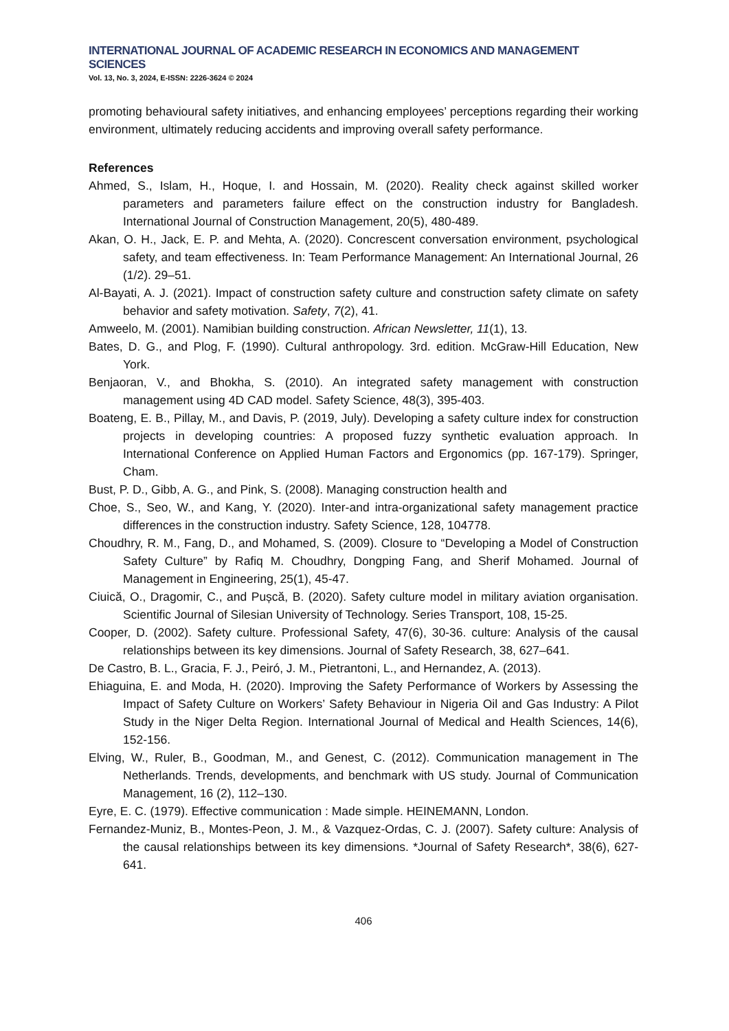INTERNATIONAL JOURNAL OF ACADEMIC RESEARCH IN ECONOMICS AND MANAGEMENT SCIENCES
Vol. 13, No. 3, 2024, E-ISSN: 2226-3624 © 2024
promoting behavioural safety initiatives, and enhancing employees’ perceptions regarding their working environment, ultimately reducing accidents and improving overall safety performance.
References
Ahmed, S., Islam, H., Hoque, I. and Hossain, M. (2020). Reality check against skilled worker parameters and parameters failure effect on the construction industry for Bangladesh. International Journal of Construction Management, 20(5), 480-489.
Akan, O. H., Jack, E. P. and Mehta, A. (2020). Concrescent conversation environment, psychological safety, and team effectiveness. In: Team Performance Management: An International Journal, 26 (1/2). 29–51.
Al-Bayati, A. J. (2021). Impact of construction safety culture and construction safety climate on safety behavior and safety motivation. Safety, 7(2), 41.
Amweelo, M. (2001). Namibian building construction. African Newsletter, 11(1), 13.
Bates, D. G., and Plog, F. (1990). Cultural anthropology. 3rd. edition. McGraw-Hill Education, New York.
Benjaoran, V., and Bhokha, S. (2010). An integrated safety management with construction management using 4D CAD model. Safety Science, 48(3), 395-403.
Boateng, E. B., Pillay, M., and Davis, P. (2019, July). Developing a safety culture index for construction projects in developing countries: A proposed fuzzy synthetic evaluation approach. In International Conference on Applied Human Factors and Ergonomics (pp. 167-179). Springer, Cham.
Bust, P. D., Gibb, A. G., and Pink, S. (2008). Managing construction health and
Choe, S., Seo, W., and Kang, Y. (2020). Inter-and intra-organizational safety management practice differences in the construction industry. Safety Science, 128, 104778.
Choudhry, R. M., Fang, D., and Mohamed, S. (2009). Closure to “Developing a Model of Construction Safety Culture” by Rafiq M. Choudhry, Dongping Fang, and Sherif Mohamed. Journal of Management in Engineering, 25(1), 45-47.
Ciuică, O., Dragomir, C., and Pușcă, B. (2020). Safety culture model in military aviation organisation. Scientific Journal of Silesian University of Technology. Series Transport, 108, 15-25.
Cooper, D. (2002). Safety culture. Professional Safety, 47(6), 30-36. culture: Analysis of the causal relationships between its key dimensions. Journal of Safety Research, 38, 627–641.
De Castro, B. L., Gracia, F. J., Peiró, J. M., Pietrantoni, L., and Hernandez, A. (2013).
Ehiaguina, E. and Moda, H. (2020). Improving the Safety Performance of Workers by Assessing the Impact of Safety Culture on Workers’ Safety Behaviour in Nigeria Oil and Gas Industry: A Pilot Study in the Niger Delta Region. International Journal of Medical and Health Sciences, 14(6), 152-156.
Elving, W., Ruler, B., Goodman, M., and Genest, C. (2012). Communication management in The Netherlands. Trends, developments, and benchmark with US study. Journal of Communication Management, 16 (2), 112–130.
Eyre, E. C. (1979). Effective communication : Made simple. HEINEMANN, London.
Fernandez-Muniz, B., Montes-Peon, J. M., & Vazquez-Ordas, C. J. (2007). Safety culture: Analysis of the causal relationships between its key dimensions. *Journal of Safety Research*, 38(6), 627-641.
406